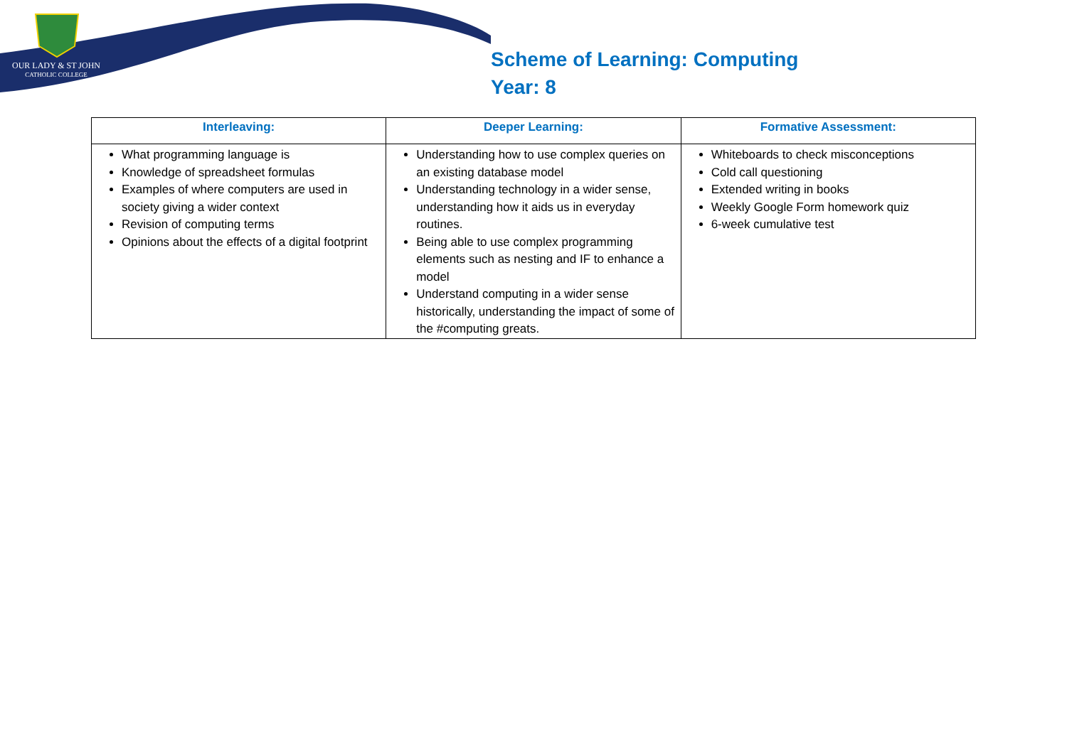OUR LADY & ST JOHN
CATHOLIC COLLEGE
Scheme of Learning: Computing
Year: 8
| Interleaving: | Deeper Learning: | Formative Assessment: |
| --- | --- | --- |
| What programming language is Knowledge of spreadsheet formulas Examples of where computers are used in society giving a wider context Revision of computing terms Opinions about the effects of a digital footprint | Understanding how to use complex queries on an existing database model Understanding technology in a wider sense, understanding how it aids us in everyday routines. Being able to use complex programming elements such as nesting and IF to enhance a model Understand computing in a wider sense historically, understanding the impact of some of the #computing greats. | Whiteboards to check misconceptions Cold call questioning Extended writing in books Weekly Google Form homework quiz 6-week cumulative test |